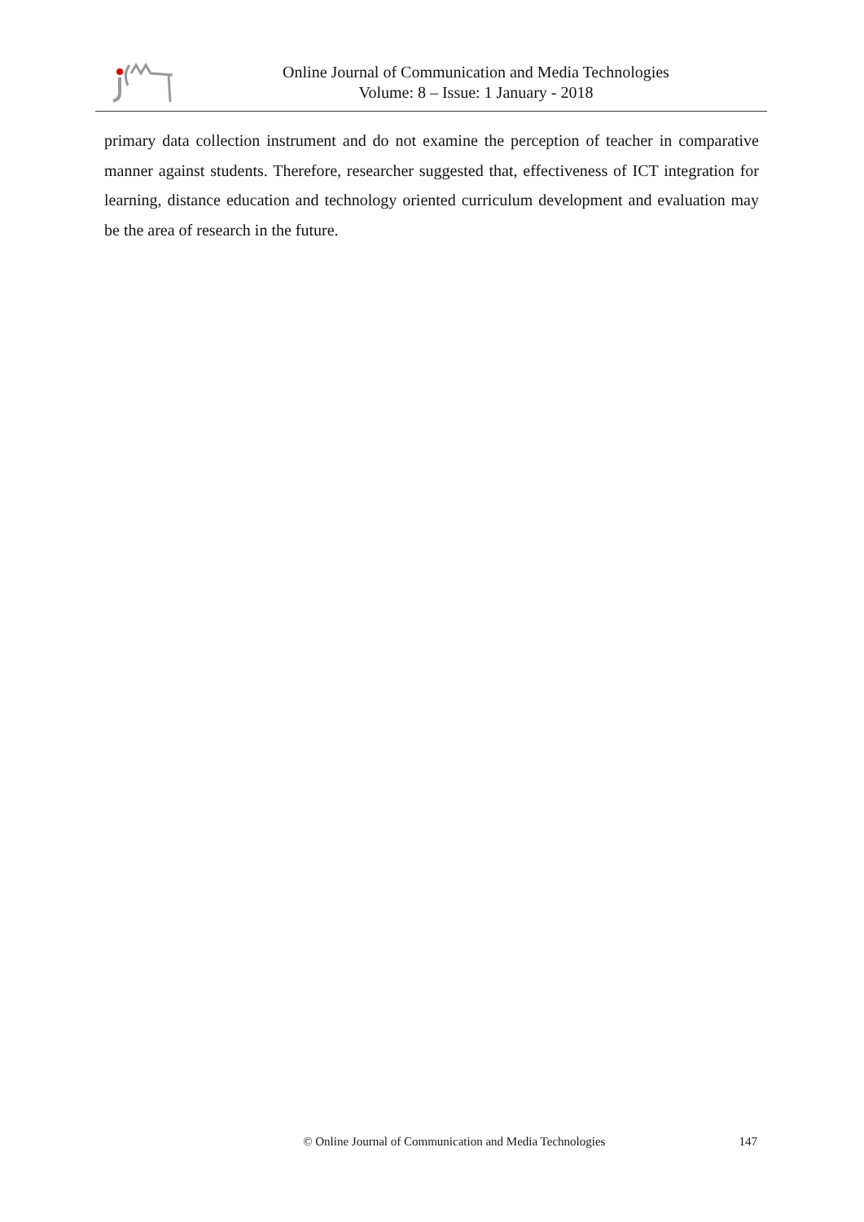Online Journal of Communication and Media Technologies
Volume: 8 – Issue: 1 January - 2018
primary data collection instrument and do not examine the perception of teacher in comparative manner against students. Therefore, researcher suggested that, effectiveness of ICT integration for learning, distance education and technology oriented curriculum development and evaluation may be the area of research in the future.
© Online Journal of Communication and Media Technologies 147